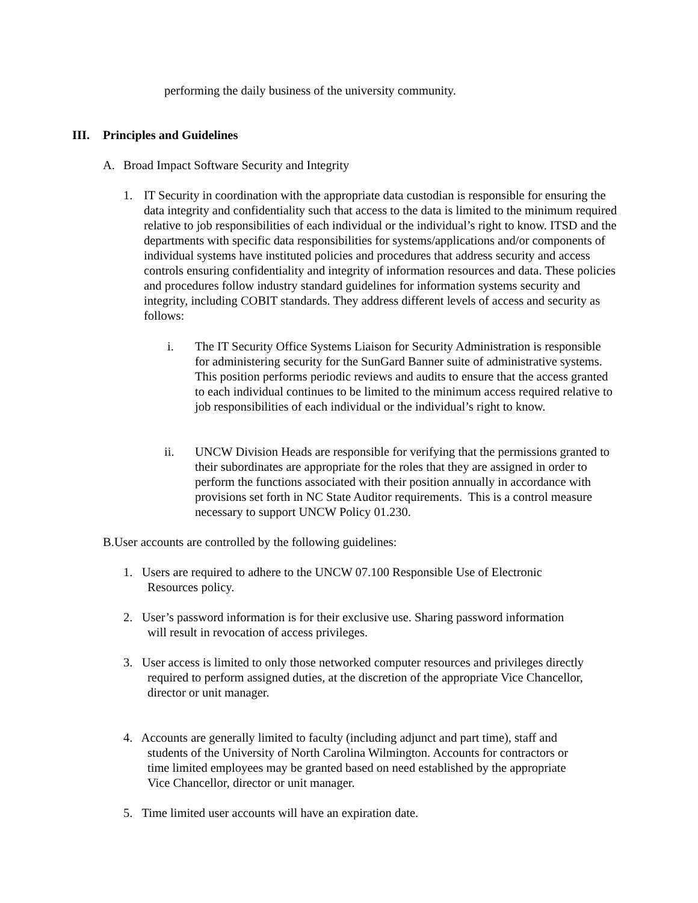performing the daily business of the university community.
III. Principles and Guidelines
A. Broad Impact Software Security and Integrity
1. IT Security in coordination with the appropriate data custodian is responsible for ensuring the data integrity and confidentiality such that access to the data is limited to the minimum required relative to job responsibilities of each individual or the individual’s right to know. ITSD and the departments with specific data responsibilities for systems/applications and/or components of individual systems have instituted policies and procedures that address security and access controls ensuring confidentiality and integrity of information resources and data. These policies and procedures follow industry standard guidelines for information systems security and integrity, including COBIT standards. They address different levels of access and security as follows:
i. The IT Security Office Systems Liaison for Security Administration is responsible for administering security for the SunGard Banner suite of administrative systems. This position performs periodic reviews and audits to ensure that the access granted to each individual continues to be limited to the minimum access required relative to job responsibilities of each individual or the individual’s right to know.
ii. UNCW Division Heads are responsible for verifying that the permissions granted to their subordinates are appropriate for the roles that they are assigned in order to perform the functions associated with their position annually in accordance with provisions set forth in NC State Auditor requirements. This is a control measure necessary to support UNCW Policy 01.230.
B.User accounts are controlled by the following guidelines:
1. Users are required to adhere to the UNCW 07.100 Responsible Use of Electronic
Resources policy.
2. User’s password information is for their exclusive use. Sharing password information
will result in revocation of access privileges.
3. User access is limited to only those networked computer resources and privileges directly
required to perform assigned duties, at the discretion of the appropriate Vice Chancellor,
director or unit manager.
4. Accounts are generally limited to faculty (including adjunct and part time), staff and
students of the University of North Carolina Wilmington. Accounts for contractors or
time limited employees may be granted based on need established by the appropriate
Vice Chancellor, director or unit manager.
5. Time limited user accounts will have an expiration date.